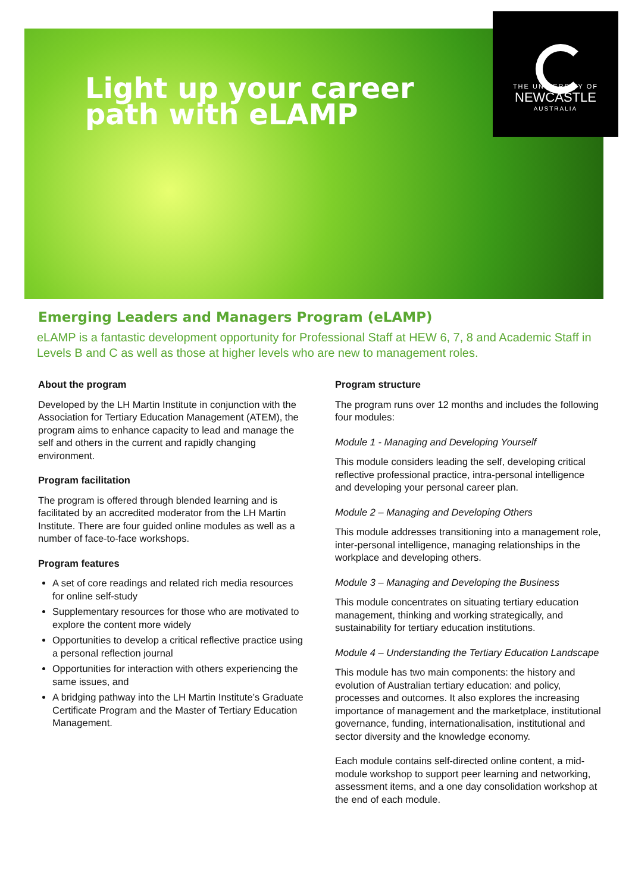Light up your career
path with eLAMP
THE UNIVERSITY OF
NEWCASTLE
AUSTRALIA
Emerging Leaders and Managers Program (eLAMP)
eLAMP is a fantastic development opportunity for Professional Staff at HEW 6, 7, 8 and Academic Staff in Levels B and C as well as those at higher levels who are new to management roles.
About the program
Developed by the LH Martin Institute in conjunction with the Association for Tertiary Education Management (ATEM), the program aims to enhance capacity to lead and manage the self and others in the current and rapidly changing environment.
Program facilitation
The program is offered through blended learning and is facilitated by an accredited moderator from the LH Martin Institute. There are four guided online modules as well as a number of face-to-face workshops.
Program features
A set of core readings and related rich media resources for online self-study
Supplementary resources for those who are motivated to explore the content more widely
Opportunities to develop a critical reflective practice using a personal reflection journal
Opportunities for interaction with others experiencing the same issues, and
A bridging pathway into the LH Martin Institute’s Graduate Certificate Program and the Master of Tertiary Education Management.
Program structure
The program runs over 12 months and includes the following four modules:
Module 1 - Managing and Developing Yourself
This module considers leading the self, developing critical reflective professional practice, intra-personal intelligence and developing your personal career plan.
Module 2 – Managing and Developing Others
This module addresses transitioning into a management role, inter-personal intelligence, managing relationships in the workplace and developing others.
Module 3 – Managing and Developing the Business
This module concentrates on situating tertiary education management, thinking and working strategically, and sustainability for tertiary education institutions.
Module 4 – Understanding the Tertiary Education Landscape
This module has two main components: the history and evolution of Australian tertiary education: and policy, processes and outcomes. It also explores the increasing importance of management and the marketplace, institutional governance, funding, internationalisation, institutional and sector diversity and the knowledge economy.
Each module contains self-directed online content, a mid-module workshop to support peer learning and networking, assessment items, and a one day consolidation workshop at the end of each module.